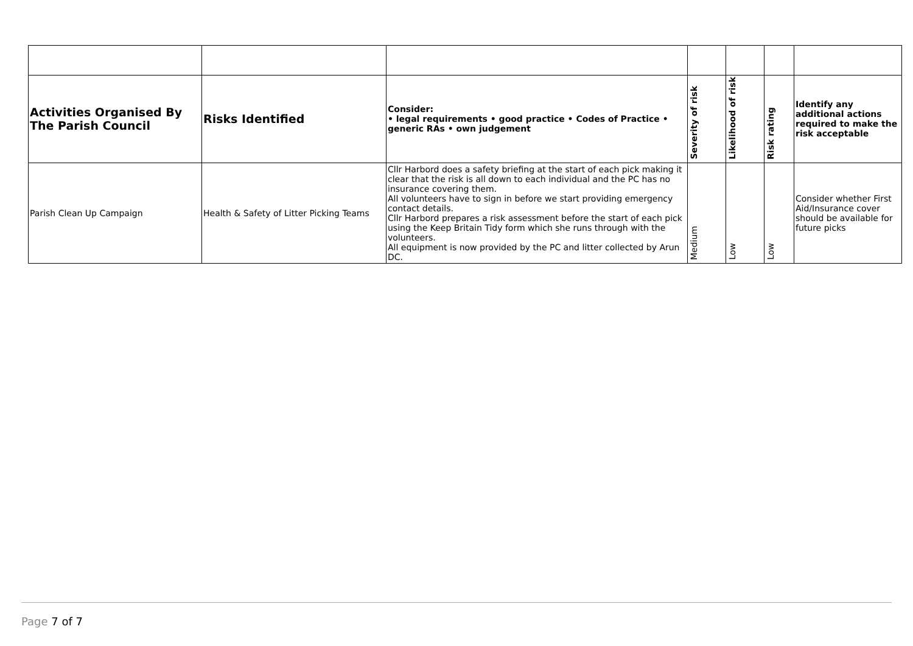| Activities Organised By The Parish Council | Risks Identified | Consider: • legal requirements • good practice • Codes of Practice • generic RAs • own judgement | Severity of risk | Likelihood of risk | Risk rating | Identify any additional actions required to make the risk acceptable |
| --- | --- | --- | --- | --- | --- | --- |
| Parish Clean Up Campaign | Health & Safety of Litter Picking Teams | Cllr Harbord does a safety briefing at the start of each pick making it clear that the risk is all down to each individual and the PC has no insurance covering them. All volunteers have to sign in before we start providing emergency contact details. Cllr Harbord prepares a risk assessment before the start of each pick using the Keep Britain Tidy form which she runs through with the volunteers. All equipment is now provided by the PC and litter collected by Arun DC. | Medium | Low | Low | Consider whether First Aid/Insurance cover should be available for future picks |
Page 7 of 7